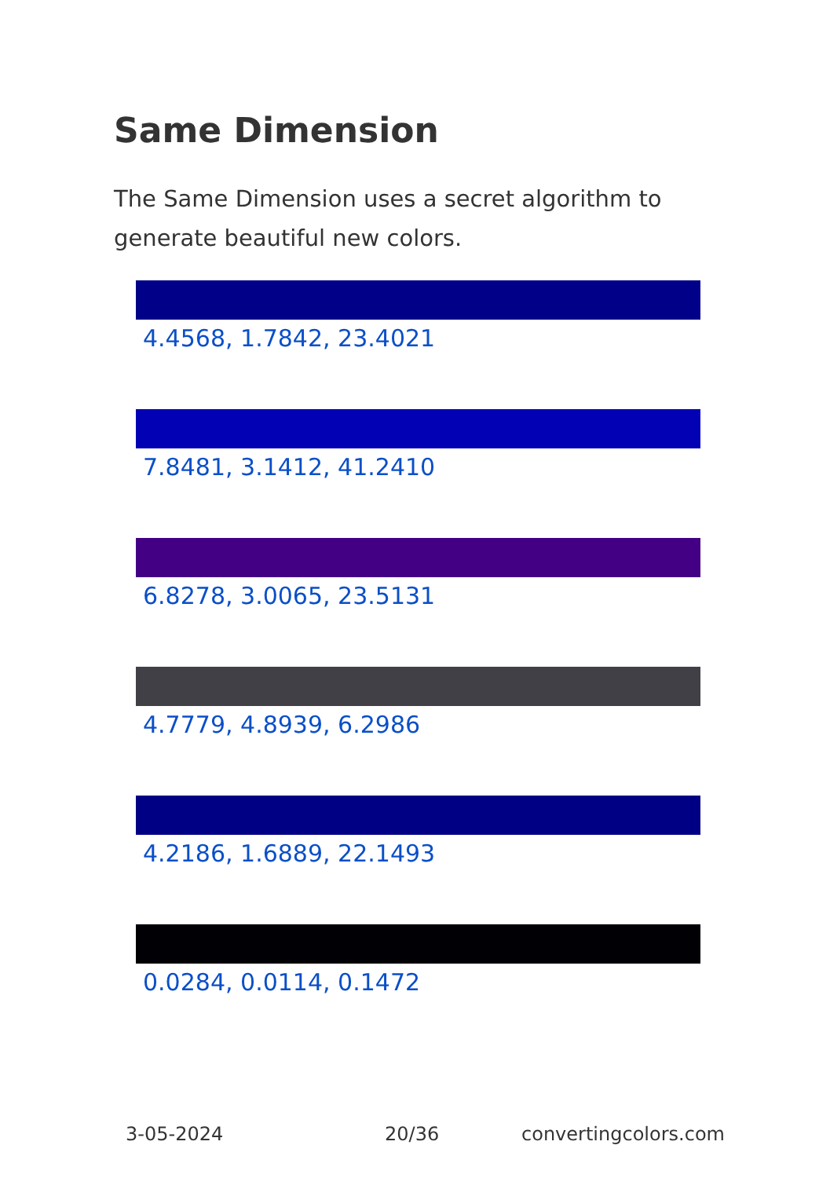Same Dimension
The Same Dimension uses a secret algorithm to generate beautiful new colors.
4.4568, 1.7842, 23.4021
7.8481, 3.1412, 41.2410
6.8278, 3.0065, 23.5131
4.7779, 4.8939, 6.2986
4.2186, 1.6889, 22.1493
0.0284, 0.0114, 0.1472
3-05-2024 20/36 convertingcolors.com